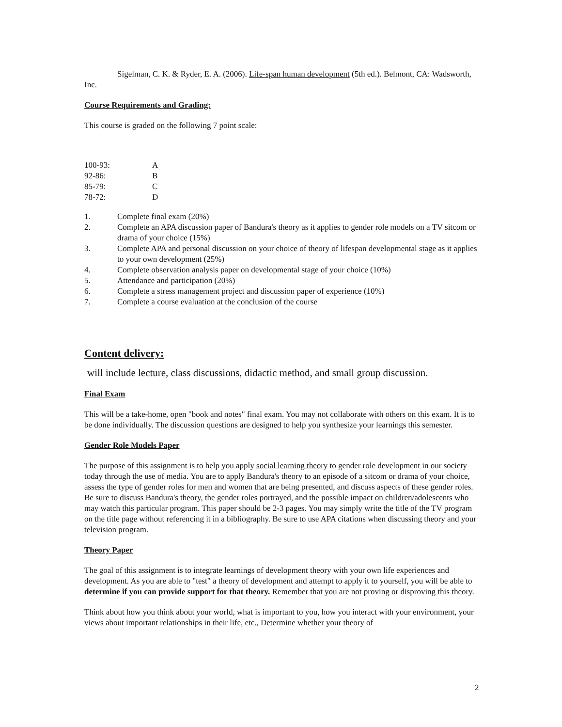Sigelman, C. K. & Ryder, E. A. (2006). Life-span human development (5th ed.). Belmont, CA: Wadsworth, Inc.
Course Requirements and Grading:
This course is graded on the following 7 point scale:
| 100-93: | A |
| 92-86: | B |
| 85-79: | C |
| 78-72: | D |
| 1. | Complete final exam (20%) |
| 2. | Complete an APA discussion paper of Bandura's theory as it applies to gender role models on a TV sitcom or drama of your choice (15%) |
| 3. | Complete APA and personal discussion on your choice of theory of lifespan developmental stage as it applies to your own development (25%) |
| 4. | Complete observation analysis paper on developmental stage of your choice (10%) |
| 5. | Attendance and participation (20%) |
| 6. | Complete a stress management project and discussion paper of experience (10%) |
| 7. | Complete a course evaluation at the conclusion of the course |
Content delivery:
will include lecture, class discussions, didactic method, and small group discussion.
Final Exam
This will be a take-home, open "book and notes" final exam. You may not collaborate with others on this exam. It is to be done individually. The discussion questions are designed to help you synthesize your learnings this semester.
Gender Role Models Paper
The purpose of this assignment is to help you apply social learning theory to gender role development in our society today through the use of media. You are to apply Bandura's theory to an episode of a sitcom or drama of your choice, assess the type of gender roles for men and women that are being presented, and discuss aspects of these gender roles. Be sure to discuss Bandura's theory, the gender roles portrayed, and the possible impact on children/adolescents who may watch this particular program. This paper should be 2-3 pages. You may simply write the title of the TV program on the title page without referencing it in a bibliography. Be sure to use APA citations when discussing theory and your television program.
Theory Paper
The goal of this assignment is to integrate learnings of development theory with your own life experiences and development. As you are able to "test" a theory of development and attempt to apply it to yourself, you will be able to determine if you can provide support for that theory. Remember that you are not proving or disproving this theory.
Think about how you think about your world, what is important to you, how you interact with your environment, your views about important relationships in their life, etc., Determine whether your theory of
2